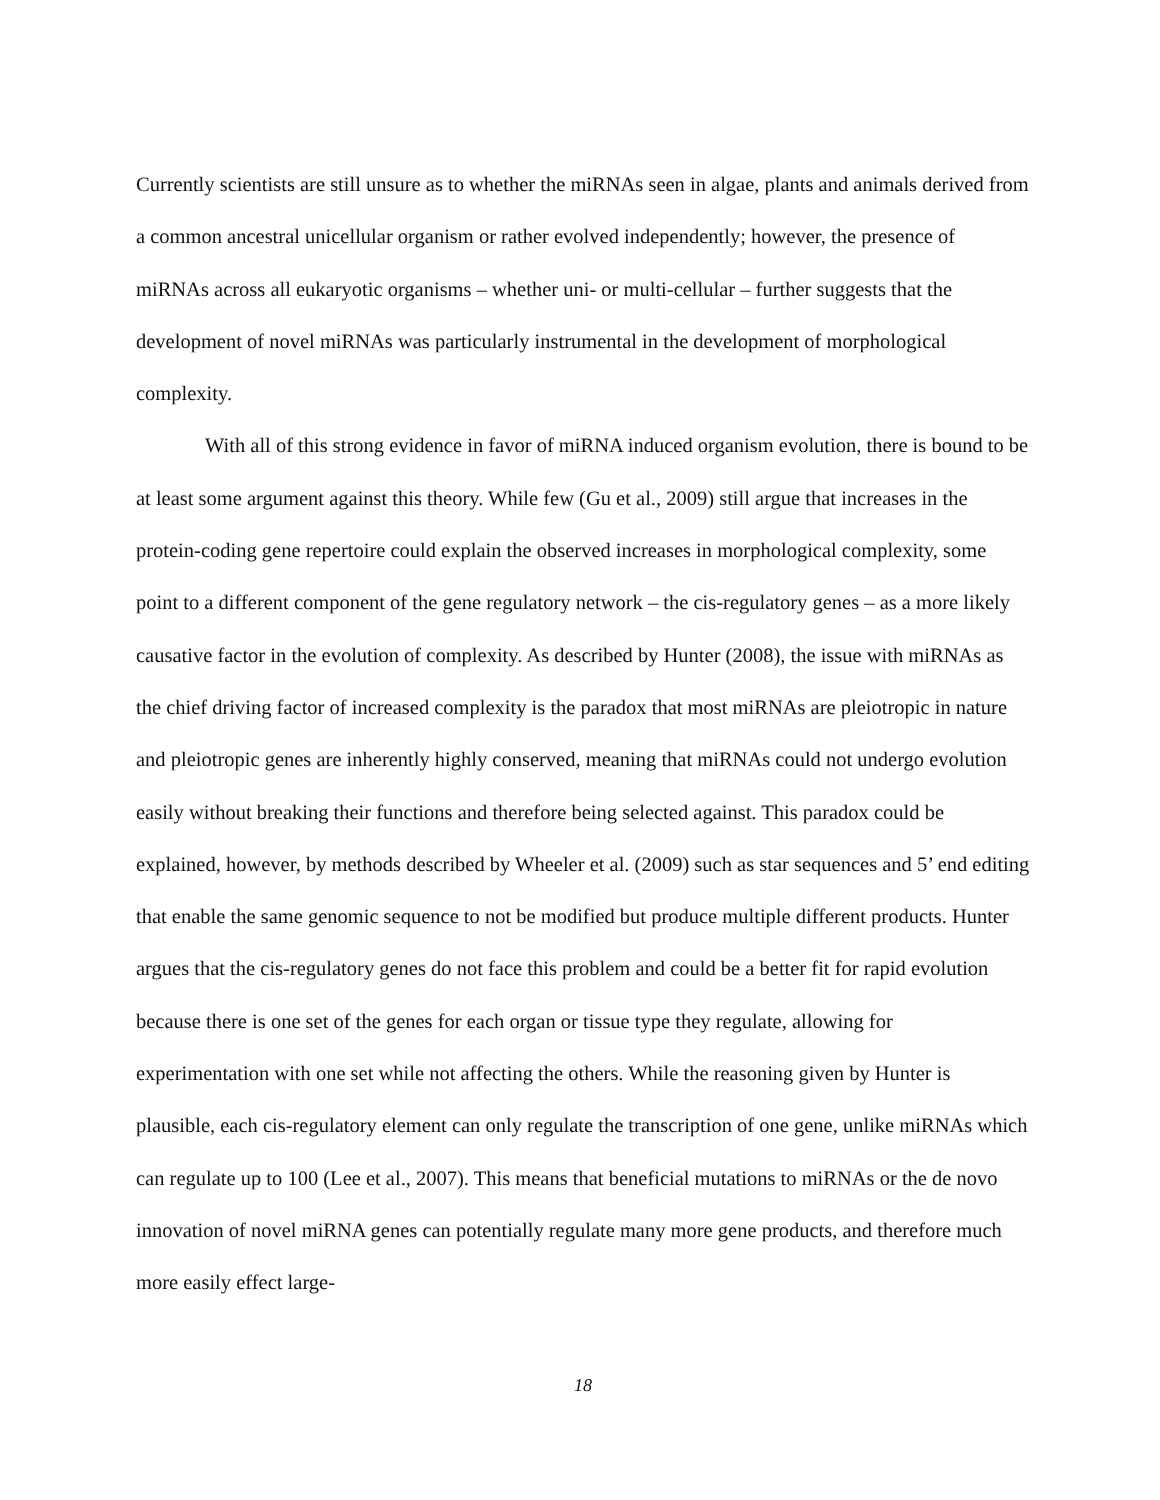Currently scientists are still unsure as to whether the miRNAs seen in algae, plants and animals derived from a common ancestral unicellular organism or rather evolved independently; however, the presence of miRNAs across all eukaryotic organisms – whether uni- or multi-cellular – further suggests that the development of novel miRNAs was particularly instrumental in the development of morphological complexity.
With all of this strong evidence in favor of miRNA induced organism evolution, there is bound to be at least some argument against this theory. While few (Gu et al., 2009) still argue that increases in the protein-coding gene repertoire could explain the observed increases in morphological complexity, some point to a different component of the gene regulatory network – the cis-regulatory genes – as a more likely causative factor in the evolution of complexity. As described by Hunter (2008), the issue with miRNAs as the chief driving factor of increased complexity is the paradox that most miRNAs are pleiotropic in nature and pleiotropic genes are inherently highly conserved, meaning that miRNAs could not undergo evolution easily without breaking their functions and therefore being selected against. This paradox could be explained, however, by methods described by Wheeler et al. (2009) such as star sequences and 5’ end editing that enable the same genomic sequence to not be modified but produce multiple different products. Hunter argues that the cis-regulatory genes do not face this problem and could be a better fit for rapid evolution because there is one set of the genes for each organ or tissue type they regulate, allowing for experimentation with one set while not affecting the others. While the reasoning given by Hunter is plausible, each cis-regulatory element can only regulate the transcription of one gene, unlike miRNAs which can regulate up to 100 (Lee et al., 2007). This means that beneficial mutations to miRNAs or the de novo innovation of novel miRNA genes can potentially regulate many more gene products, and therefore much more easily effect large-
18